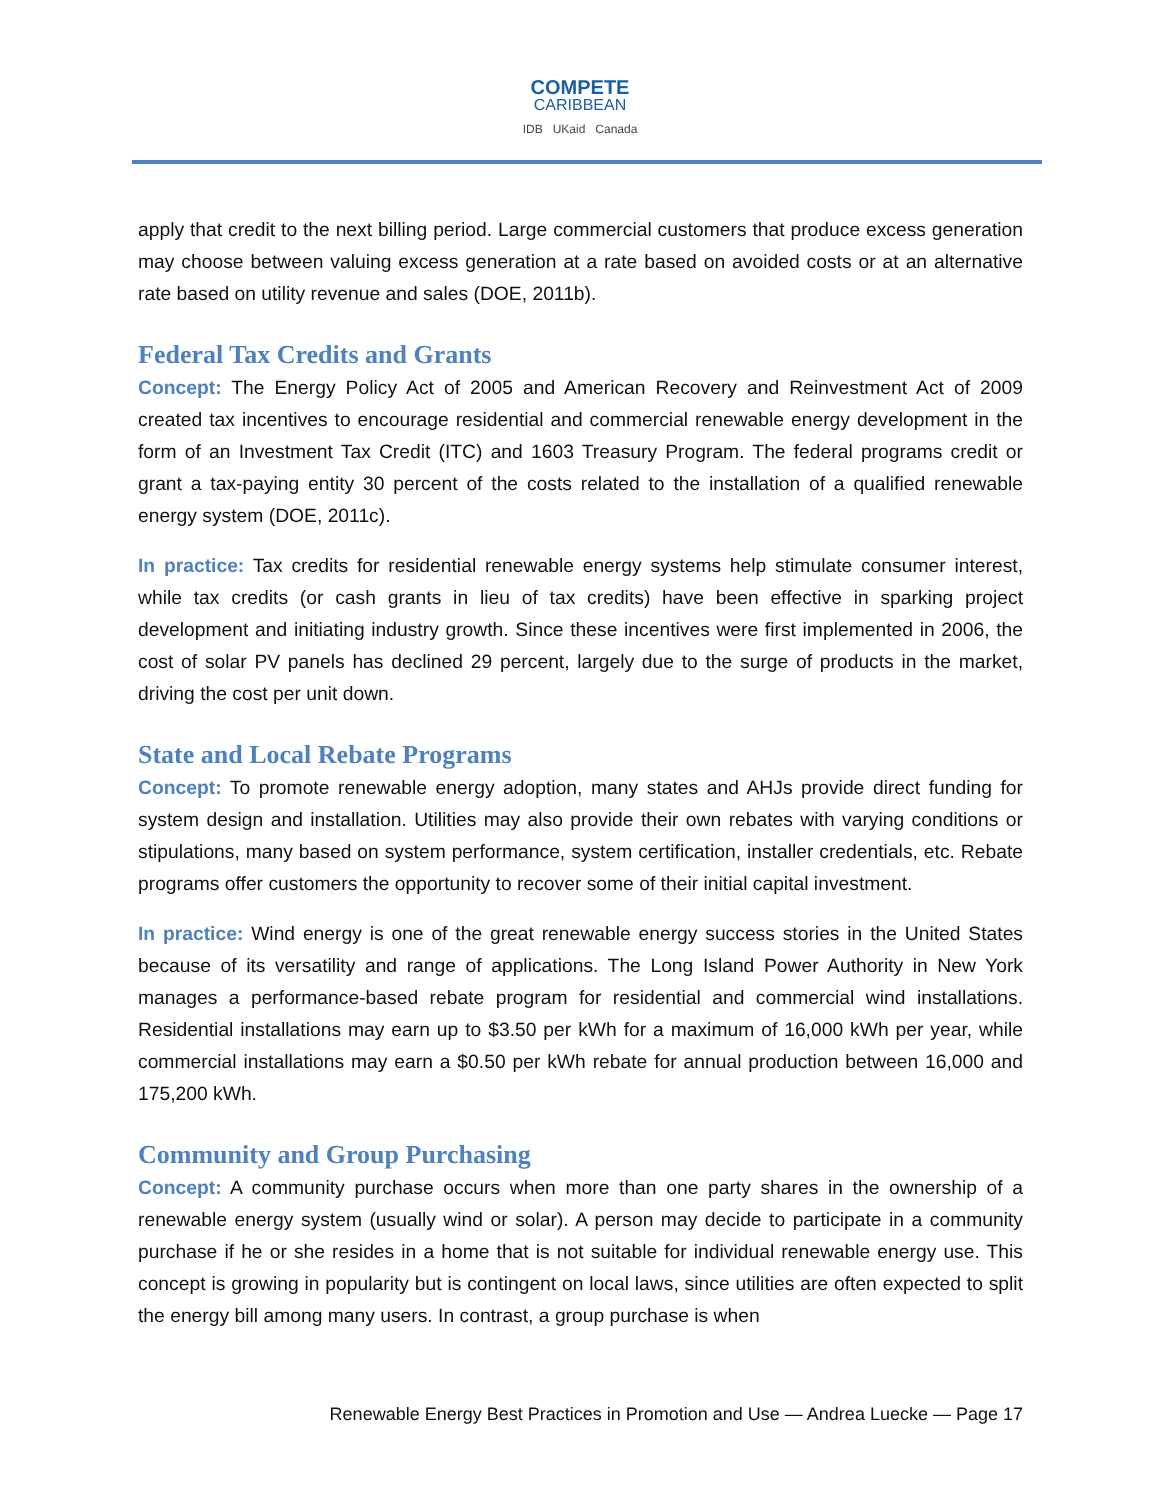COMPETE
CARIBBEAN
IDB UKaid Canada
apply that credit to the next billing period. Large commercial customers that produce excess generation may choose between valuing excess generation at a rate based on avoided costs or at an alternative rate based on utility revenue and sales (DOE, 2011b).
Federal Tax Credits and Grants
Concept: The Energy Policy Act of 2005 and American Recovery and Reinvestment Act of 2009 created tax incentives to encourage residential and commercial renewable energy development in the form of an Investment Tax Credit (ITC) and 1603 Treasury Program. The federal programs credit or grant a tax-paying entity 30 percent of the costs related to the installation of a qualified renewable energy system (DOE, 2011c).
In practice: Tax credits for residential renewable energy systems help stimulate consumer interest, while tax credits (or cash grants in lieu of tax credits) have been effective in sparking project development and initiating industry growth. Since these incentives were first implemented in 2006, the cost of solar PV panels has declined 29 percent, largely due to the surge of products in the market, driving the cost per unit down.
State and Local Rebate Programs
Concept: To promote renewable energy adoption, many states and AHJs provide direct funding for system design and installation. Utilities may also provide their own rebates with varying conditions or stipulations, many based on system performance, system certification, installer credentials, etc. Rebate programs offer customers the opportunity to recover some of their initial capital investment.
In practice: Wind energy is one of the great renewable energy success stories in the United States because of its versatility and range of applications. The Long Island Power Authority in New York manages a performance-based rebate program for residential and commercial wind installations. Residential installations may earn up to $3.50 per kWh for a maximum of 16,000 kWh per year, while commercial installations may earn a $0.50 per kWh rebate for annual production between 16,000 and 175,200 kWh.
Community and Group Purchasing
Concept: A community purchase occurs when more than one party shares in the ownership of a renewable energy system (usually wind or solar). A person may decide to participate in a community purchase if he or she resides in a home that is not suitable for individual renewable energy use. This concept is growing in popularity but is contingent on local laws, since utilities are often expected to split the energy bill among many users. In contrast, a group purchase is when
Renewable Energy Best Practices in Promotion and Use — Andrea Luecke — Page 17